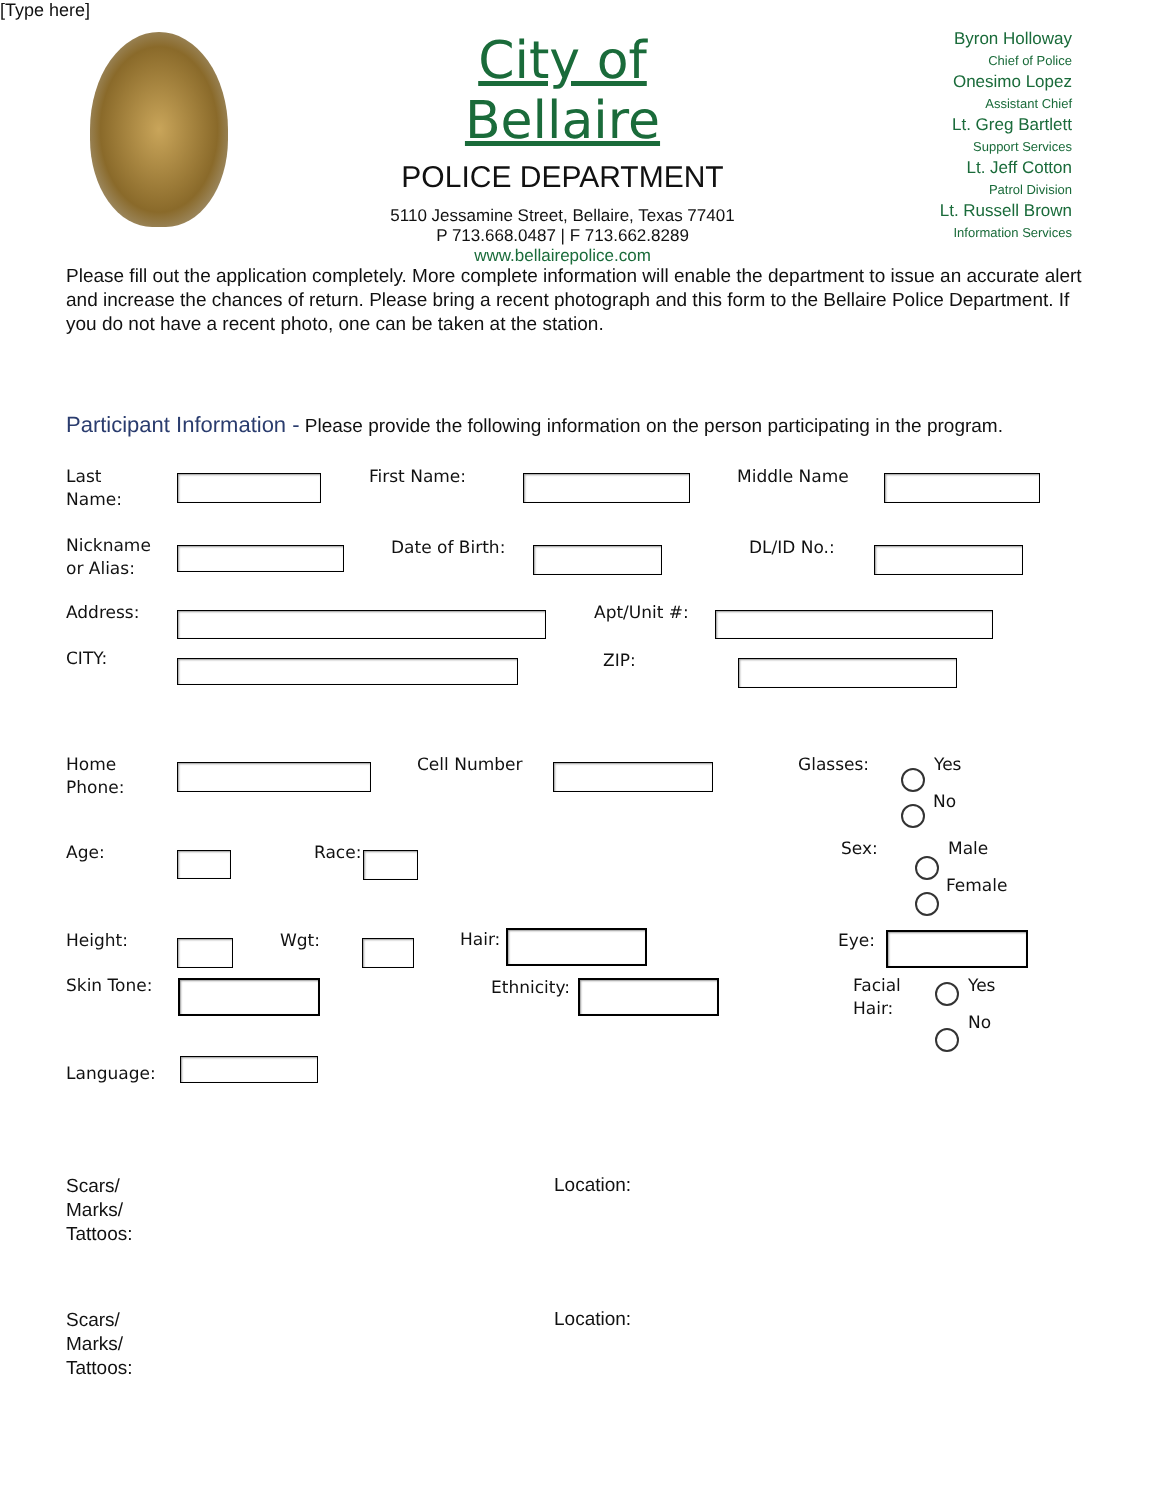[Type here]
City of Bellaire
POLICE DEPARTMENT
5110 Jessamine Street, Bellaire, Texas 77401
P 713.668.0487 | F 713.662.8289
www.bellairepolice.com
Byron Holloway
Chief of Police
Onesimo Lopez
Assistant Chief
Lt. Greg Bartlett
Support Services
Lt. Jeff Cotton
Patrol Division
Lt. Russell Brown
Information Services
Please fill out the application completely. More complete information will enable the department to issue an accurate alert and increase the chances of return. Please bring a recent photograph and this form to the Bellaire Police Department. If you do not have a recent photo, one can be taken at the station.
Participant Information - Please provide the following information on the person participating in the program.
Last
Name:
First Name: Middle Name
Nickname
or Alias:
Date of Birth: DL/ID No.:
Address: Apt/Unit #:
CITY: ZIP:
Home
Phone:
Cell Number Glasses: Yes
No
Age: Race: Sex: Male
Female
Height: Wgt: Hair: Eye:
Skin Tone: Ethnicity:
Facial
Hair:
Yes
No
Language:
Scars/
Marks/
Tattoos:
Location:
Scars/
Marks/
Tattoos:
Location: